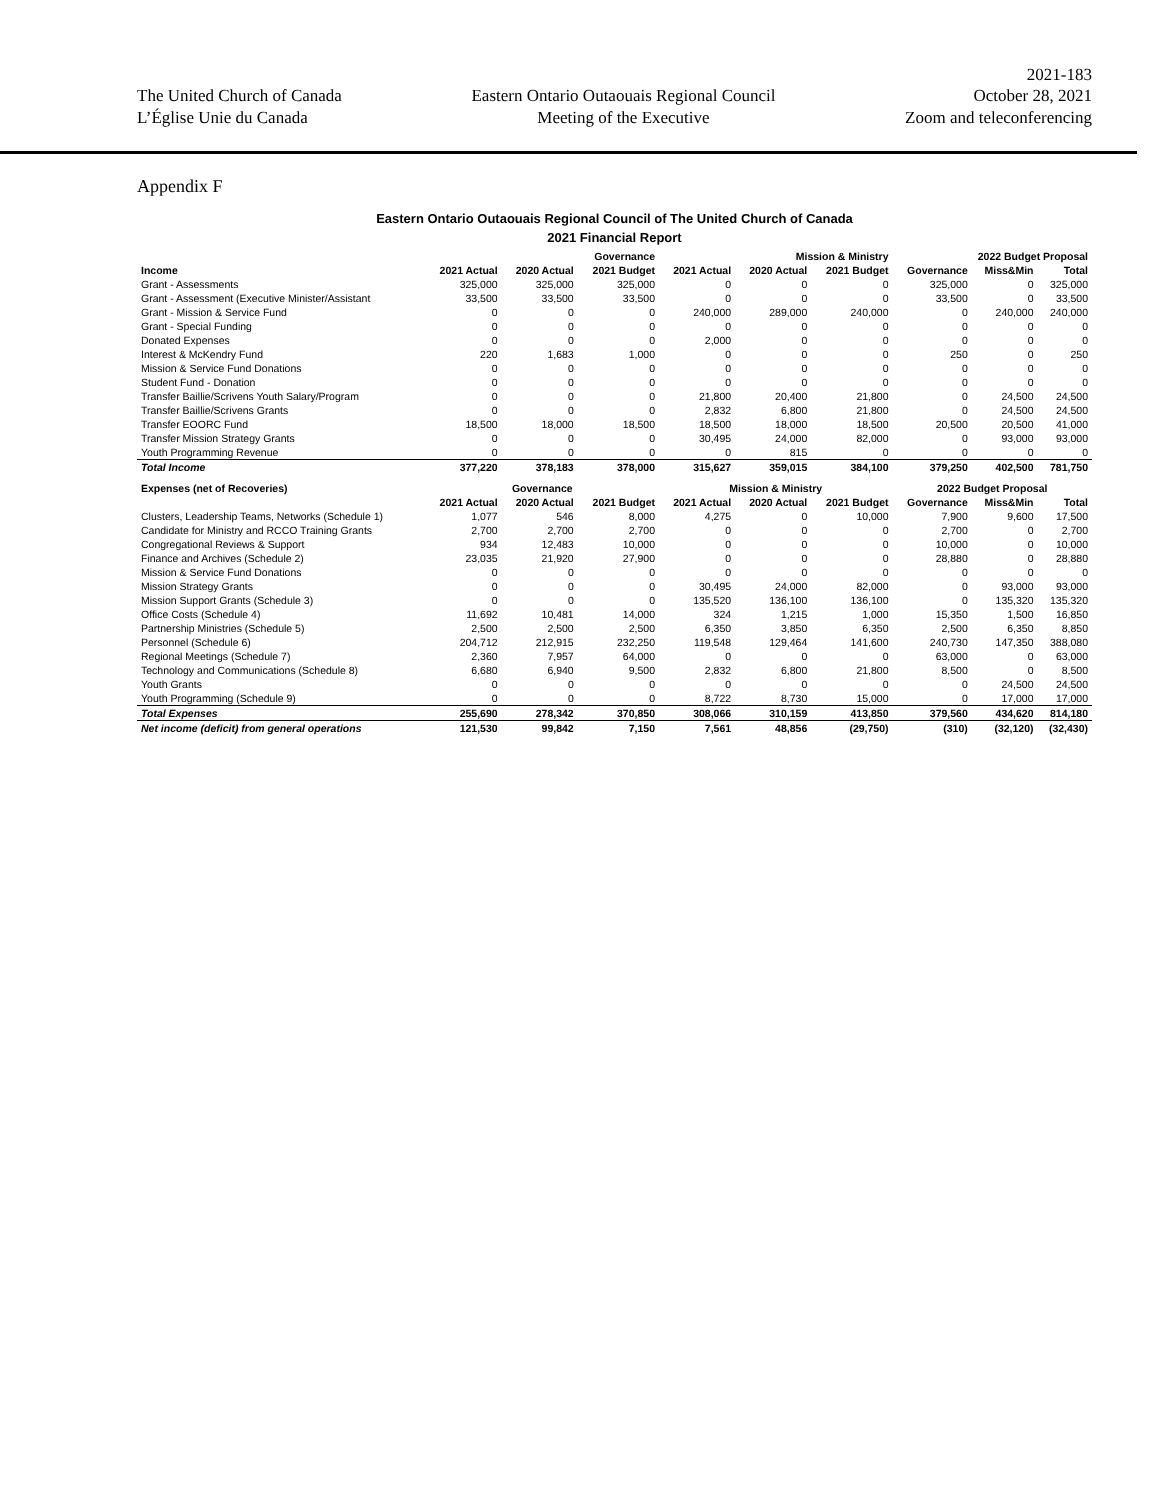2021-183
The United Church of Canada
L’Église Unie du Canada
Eastern Ontario Outaouais Regional Council
Meeting of the Executive
October 28, 2021
Zoom and teleconferencing
Appendix F
Eastern Ontario Outaouais Regional Council of The United Church of Canada
2021 Financial Report
| | Governance | | | Mission & Ministry | | | 2022 Budget Proposal | | |
| --- | --- | --- | --- | --- | --- | --- | --- | --- | --- |
| Income | 2021 Actual | 2020 Actual | 2021 Budget | 2021 Actual | 2020 Actual | 2021 Budget | Governance | Miss&Min | Total |
| Grant - Assessments | 325,000 | 325,000 | 325,000 | 0 | 0 | 0 | 325,000 | 0 | 325,000 |
| Grant - Assessment (Executive Minister/Assistant | 33,500 | 33,500 | 33,500 | 0 | 0 | 0 | 33,500 | 0 | 33,500 |
| Grant - Mission & Service Fund | 0 | 0 | 0 | 240,000 | 289,000 | 240,000 | 0 | 240,000 | 240,000 |
| Grant - Special Funding | 0 | 0 | 0 | 0 | 0 | 0 | 0 | 0 | 0 |
| Donated Expenses | 0 | 0 | 0 | 2,000 | 0 | 0 | 0 | 0 | 0 |
| Interest & McKendry Fund | 220 | 1,683 | 1,000 | 0 | 0 | 0 | 250 | 0 | 250 |
| Mission & Service Fund Donations | 0 | 0 | 0 | 0 | 0 | 0 | 0 | 0 | 0 |
| Student Fund - Donation | 0 | 0 | 0 | 0 | 0 | 0 | 0 | 0 | 0 |
| Transfer Baillie/Scrivens Youth Salary/Program | 0 | 0 | 0 | 21,800 | 20,400 | 21,800 | 0 | 24,500 | 24,500 |
| Transfer Baillie/Scrivens Grants | 0 | 0 | 0 | 2,832 | 6,800 | 21,800 | 0 | 24,500 | 24,500 |
| Transfer EOORC Fund | 18,500 | 18,000 | 18,500 | 18,500 | 18,000 | 18,500 | 20,500 | 20,500 | 41,000 |
| Transfer Mission Strategy Grants | 0 | 0 | 0 | 30,495 | 24,000 | 82,000 | 0 | 93,000 | 93,000 |
| Youth Programming Revenue | 0 | 0 | 0 | 0 | 815 | 0 | 0 | 0 | 0 |
| Total Income | 377,220 | 378,183 | 378,000 | 315,627 | 359,015 | 384,100 | 379,250 | 402,500 | 781,750 |
| Expenses (net of Recoveries) | Governance | | | Mission & Ministry | | | 2022 Budget Proposal | | |
| | 2021 Actual | 2020 Actual | 2021 Budget | 2021 Actual | 2020 Actual | 2021 Budget | Governance | Miss&Min | Total |
| Clusters, Leadership Teams, Networks (Schedule 1) | 1,077 | 546 | 8,000 | 4,275 | 0 | 10,000 | 7,900 | 9,600 | 17,500 |
| Candidate for Ministry and RCCO Training Grants | 2,700 | 2,700 | 2,700 | 0 | 0 | 0 | 2,700 | 0 | 2,700 |
| Congregational Reviews & Support | 934 | 12,483 | 10,000 | 0 | 0 | 0 | 10,000 | 0 | 10,000 |
| Finance and Archives (Schedule 2) | 23,035 | 21,920 | 27,900 | 0 | 0 | 0 | 28,880 | 0 | 28,880 |
| Mission & Service Fund Donations | 0 | 0 | 0 | 0 | 0 | 0 | 0 | 0 | 0 |
| Mission Strategy Grants | 0 | 0 | 0 | 30,495 | 24,000 | 82,000 | 0 | 93,000 | 93,000 |
| Mission Support Grants (Schedule 3) | 0 | 0 | 0 | 135,520 | 136,100 | 136,100 | 0 | 135,320 | 135,320 |
| Office Costs (Schedule 4) | 11,692 | 10,481 | 14,000 | 324 | 1,215 | 1,000 | 15,350 | 1,500 | 16,850 |
| Partnership Ministries (Schedule 5) | 2,500 | 2,500 | 2,500 | 6,350 | 3,850 | 6,350 | 2,500 | 6,350 | 8,850 |
| Personnel (Schedule 6) | 204,712 | 212,915 | 232,250 | 119,548 | 129,464 | 141,600 | 240,730 | 147,350 | 388,080 |
| Regional Meetings (Schedule 7) | 2,360 | 7,957 | 64,000 | 0 | 0 | 0 | 63,000 | 0 | 63,000 |
| Technology and Communications (Schedule 8) | 6,680 | 6,940 | 9,500 | 2,832 | 6,800 | 21,800 | 8,500 | 0 | 8,500 |
| Youth Grants | 0 | 0 | 0 | 0 | 0 | 0 | 0 | 24,500 | 24,500 |
| Youth Programming (Schedule 9) | 0 | 0 | 0 | 8,722 | 8,730 | 15,000 | 0 | 17,000 | 17,000 |
| Total Expenses | 255,690 | 278,342 | 370,850 | 308,066 | 310,159 | 413,850 | 379,560 | 434,620 | 814,180 |
| Net income (deficit) from general operations | 121,530 | 99,842 | 7,150 | 7,561 | 48,856 | (29,750) | (310) | (32,120) | (32,430) |